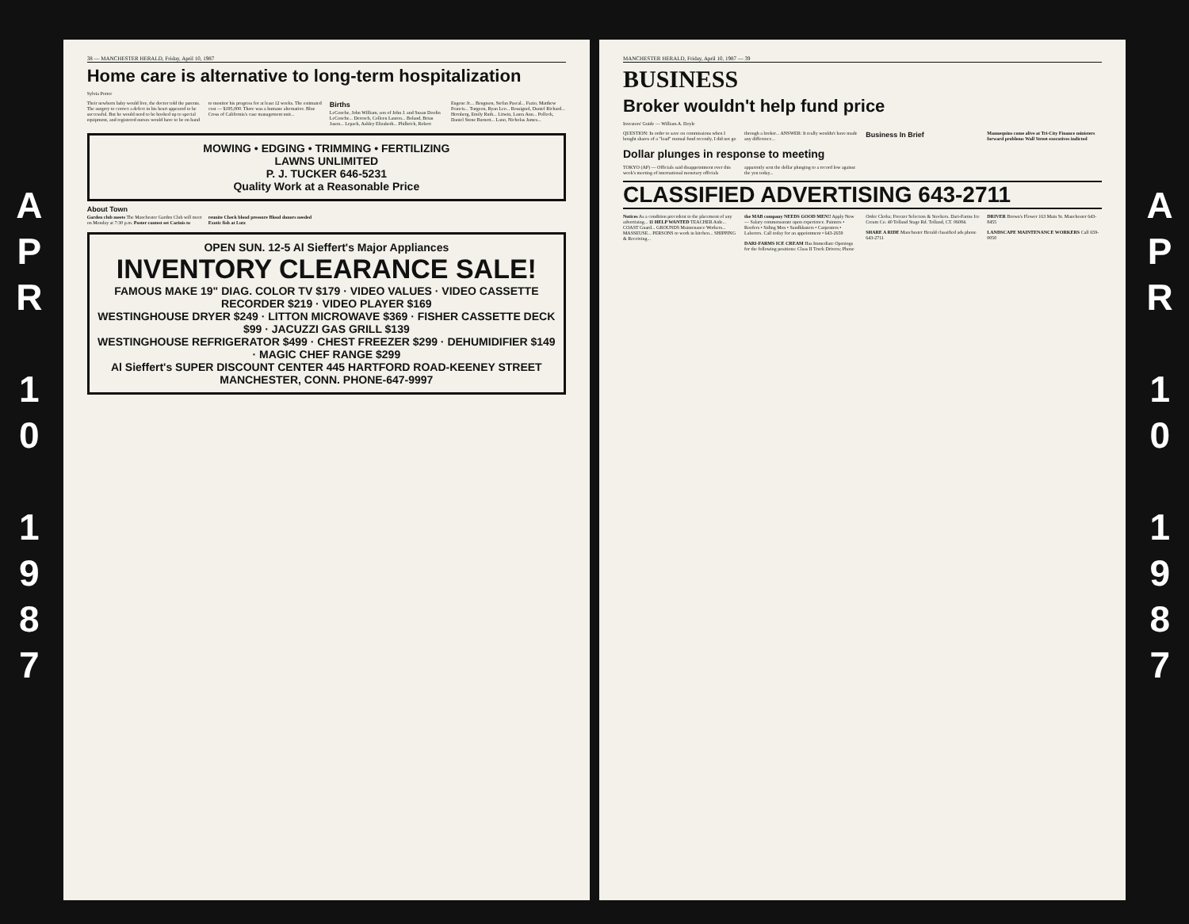A
P
R
1
0
1
9
8
7
38 — MANCHESTER HERALD, Friday, April 10, 1987
Home care is alternative to long-term hospitalization
Sylvia Porter
Their newborn baby would live, the doctor told the parents. The surgery to correct a defect in his heart appeared to be successful. But he would need to be hooked up to special equipment, and registered nurses would have to be on hand to monitor his progress for at least 12 weeks. The estimated cost — $195,000. There was a humane alternative. Blue Cross of California's case management unit...
Births
LeConche, John William, son of John J. and Susan Doolin LeConche... Derench, Colleen Lauren... Boland, Brian Jason... Lepack, Ashley Elizabeth... Philbrick, Robert Eugene Jr.... Bengtson, Stefan Pascal... Fazio, Matthew Francis... Turgeon, Ryan Leo... Rossignol, Daniel Richard... Hernberg, Emily Ruth... Litwin, Laura Ann... Pollock, Daniel Stone Burnett... Lano, Nicholas James...
MOWING • EDGING • TRIMMING • FERTILIZING
LAWNS UNLIMITED
P. J. TUCKER 646-5231
Quality Work at a Reasonable Price
About Town
Garden club meets The Manchester Garden Club will meet on Monday at 7:30 p.m. Poster contest set Carinis to reunite Check blood pressure Blood donors needed Exotic fish at Lutz
OPEN SUN. 12-5 Al Sieffert's Major Appliances
INVENTORY CLEARANCE SALE!
FAMOUS MAKE 19" DIAG. COLOR TV $179 · VIDEO VALUES · VIDEO CASSETTE RECORDER $219 · VIDEO PLAYER $169
WESTINGHOUSE DRYER $249 · LITTON MICROWAVE $369 · FISHER CASSETTE DECK $99 · JACUZZI GAS GRILL $139
WESTINGHOUSE REFRIGERATOR $499 · CHEST FREEZER $299 · DEHUMIDIFIER $149 · MAGIC CHEF RANGE $299
Al Sieffert's SUPER DISCOUNT CENTER 445 HARTFORD ROAD-KEENEY STREET MANCHESTER, CONN. PHONE-647-9997
MANCHESTER HERALD, Friday, April 10, 1987 — 39
BUSINESS
Broker wouldn't help fund price
Investors' Guide — William A. Doyle
QUESTION: In order to save on commissions when I bought shares of a "load" mutual fund recently, I did not go through a broker... ANSWER: It really wouldn't have made any difference...
Business In Brief
Mannequins come alive at Tri-City Finance ministers forward problems Wall Street executives indicted
Dollar plunges in response to meeting
TOKYO (AP) — Officials said disappointment over this week's meeting of international monetary officials apparently sent the dollar plunging to a record low against the yen today...
CLASSIFIED ADVERTISING 643-2711
Notices As a condition precedent to the placement of any advertising... 11 HELP WANTED TEACHER Aide... COAST Guard... GROUNDS Maintenance Workers... MASSEUSE... PERSONS to work in kitchen... SHIPPING & Receiving...
the MAB company NEEDS GOOD MEN!! Apply Now — Salary commensurate upon experience. Painters • Roofers • Siding Men • Sandblasters • Carpenters • Laborers. Call today for an appointment • 643-2659
DARI-FARMS ICE CREAM Has Immediate Openings for the following positions: Class II Truck Drivers; Phone Order Clerks; Freezer Selectors & Stockers. Dari-Farms Ice Cream Co. 40 Tolland Stage Rd. Tolland, CT. 06084.
SHARE A RIDE Manchester Herald classified ads phone 643-2711
DRIVER Brown's Flower 163 Main St. Manchester 643-8455
LANDSCAPE MAINTENANCE WORKERS Call 659-0050
A
P
R
1
0
1
9
8
7